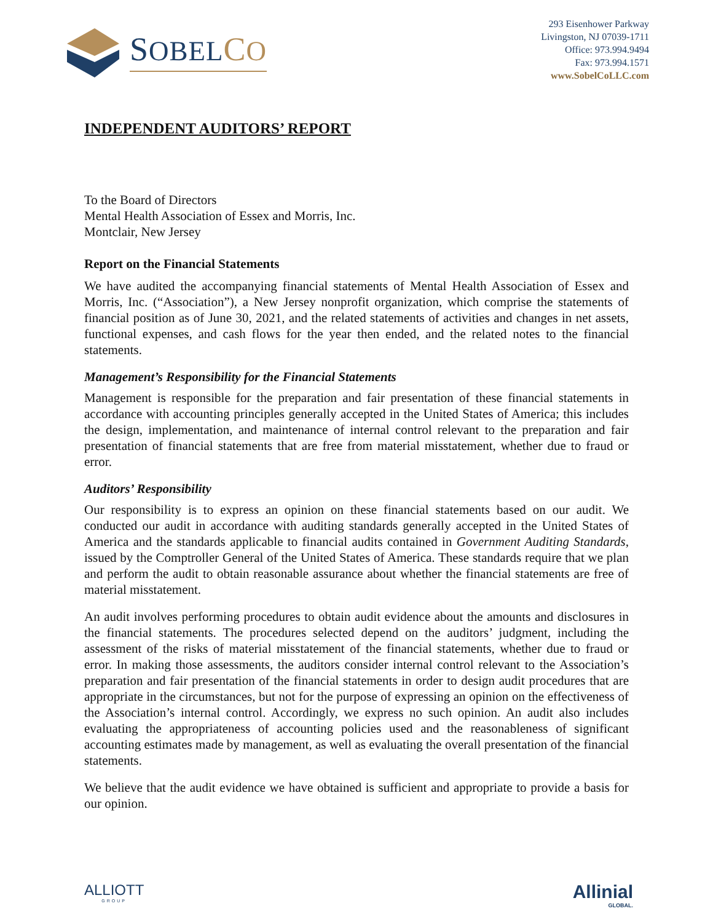SOBEL CO
293 Eisenhower Parkway
Livingston, NJ 07039-1711
Office: 973.994.9494
Fax: 973.994.1571
www.SobelCoLLC.com
INDEPENDENT AUDITORS’ REPORT
To the Board of Directors
Mental Health Association of Essex and Morris, Inc.
Montclair, New Jersey
Report on the Financial Statements
We have audited the accompanying financial statements of Mental Health Association of Essex and Morris, Inc. (“Association”), a New Jersey nonprofit organization, which comprise the statements of financial position as of June 30, 2021, and the related statements of activities and changes in net assets, functional expenses, and cash flows for the year then ended, and the related notes to the financial statements.
Management’s Responsibility for the Financial Statements
Management is responsible for the preparation and fair presentation of these financial statements in accordance with accounting principles generally accepted in the United States of America; this includes the design, implementation, and maintenance of internal control relevant to the preparation and fair presentation of financial statements that are free from material misstatement, whether due to fraud or error.
Auditors’ Responsibility
Our responsibility is to express an opinion on these financial statements based on our audit. We conducted our audit in accordance with auditing standards generally accepted in the United States of America and the standards applicable to financial audits contained in Government Auditing Standards, issued by the Comptroller General of the United States of America. These standards require that we plan and perform the audit to obtain reasonable assurance about whether the financial statements are free of material misstatement.
An audit involves performing procedures to obtain audit evidence about the amounts and disclosures in the financial statements. The procedures selected depend on the auditors’ judgment, including the assessment of the risks of material misstatement of the financial statements, whether due to fraud or error. In making those assessments, the auditors consider internal control relevant to the Association’s preparation and fair presentation of the financial statements in order to design audit procedures that are appropriate in the circumstances, but not for the purpose of expressing an opinion on the effectiveness of the Association’s internal control. Accordingly, we express no such opinion. An audit also includes evaluating the appropriateness of accounting policies used and the reasonableness of significant accounting estimates made by management, as well as evaluating the overall presentation of the financial statements.
We believe that the audit evidence we have obtained is sufficient and appropriate to provide a basis for our opinion.
ALLIOTT
GROUP
Allinial
GLOBAL.